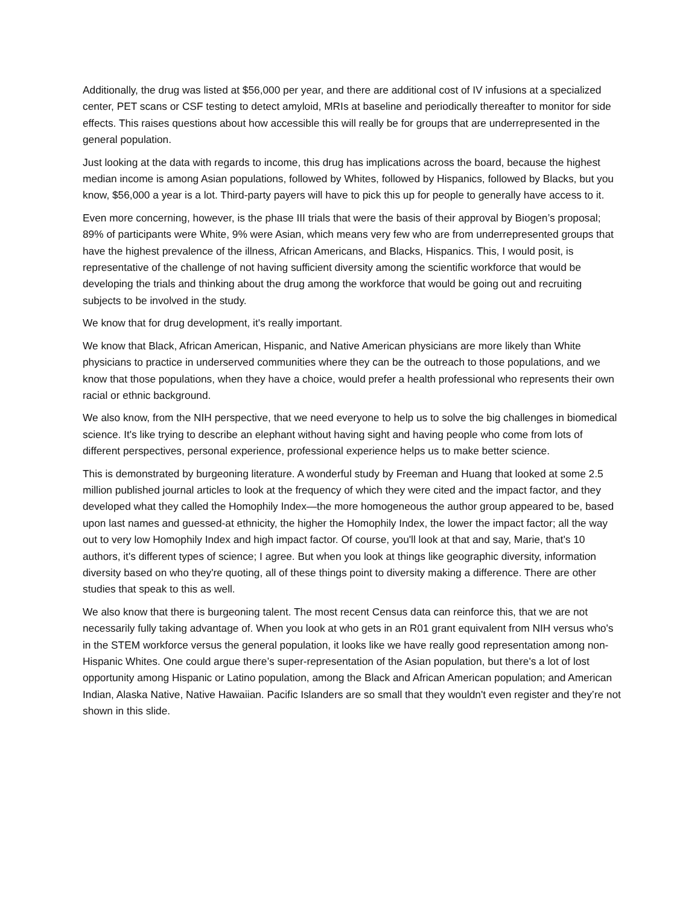Additionally, the drug was listed at $56,000 per year, and there are additional cost of IV infusions at a specialized center, PET scans or CSF testing to detect amyloid, MRIs at baseline and periodically thereafter to monitor for side effects. This raises questions about how accessible this will really be for groups that are underrepresented in the general population.
Just looking at the data with regards to income, this drug has implications across the board, because the highest median income is among Asian populations, followed by Whites, followed by Hispanics, followed by Blacks, but you know, $56,000 a year is a lot. Third-party payers will have to pick this up for people to generally have access to it.
Even more concerning, however, is the phase III trials that were the basis of their approval by Biogen’s proposal; 89% of participants were White, 9% were Asian, which means very few who are from underrepresented groups that have the highest prevalence of the illness, African Americans, and Blacks, Hispanics. This, I would posit, is representative of the challenge of not having sufficient diversity among the scientific workforce that would be developing the trials and thinking about the drug among the workforce that would be going out and recruiting subjects to be involved in the study.
We know that for drug development, it's really important.
We know that Black, African American, Hispanic, and Native American physicians are more likely than White physicians to practice in underserved communities where they can be the outreach to those populations, and we know that those populations, when they have a choice, would prefer a health professional who represents their own racial or ethnic background.
We also know, from the NIH perspective, that we need everyone to help us to solve the big challenges in biomedical science. It's like trying to describe an elephant without having sight and having people who come from lots of different perspectives, personal experience, professional experience helps us to make better science.
This is demonstrated by burgeoning literature. A wonderful study by Freeman and Huang that looked at some 2.5 million published journal articles to look at the frequency of which they were cited and the impact factor, and they developed what they called the Homophily Index—the more homogeneous the author group appeared to be, based upon last names and guessed-at ethnicity, the higher the Homophily Index, the lower the impact factor; all the way out to very low Homophily Index and high impact factor. Of course, you'll look at that and say, Marie, that's 10 authors, it's different types of science; I agree. But when you look at things like geographic diversity, information diversity based on who they're quoting, all of these things point to diversity making a difference. There are other studies that speak to this as well.
We also know that there is burgeoning talent. The most recent Census data can reinforce this, that we are not necessarily fully taking advantage of. When you look at who gets in an R01 grant equivalent from NIH versus who's in the STEM workforce versus the general population, it looks like we have really good representation among non-Hispanic Whites. One could argue there’s super-representation of the Asian population, but there's a lot of lost opportunity among Hispanic or Latino population, among the Black and African American population; and American Indian, Alaska Native, Native Hawaiian. Pacific Islanders are so small that they wouldn't even register and they’re not shown in this slide.